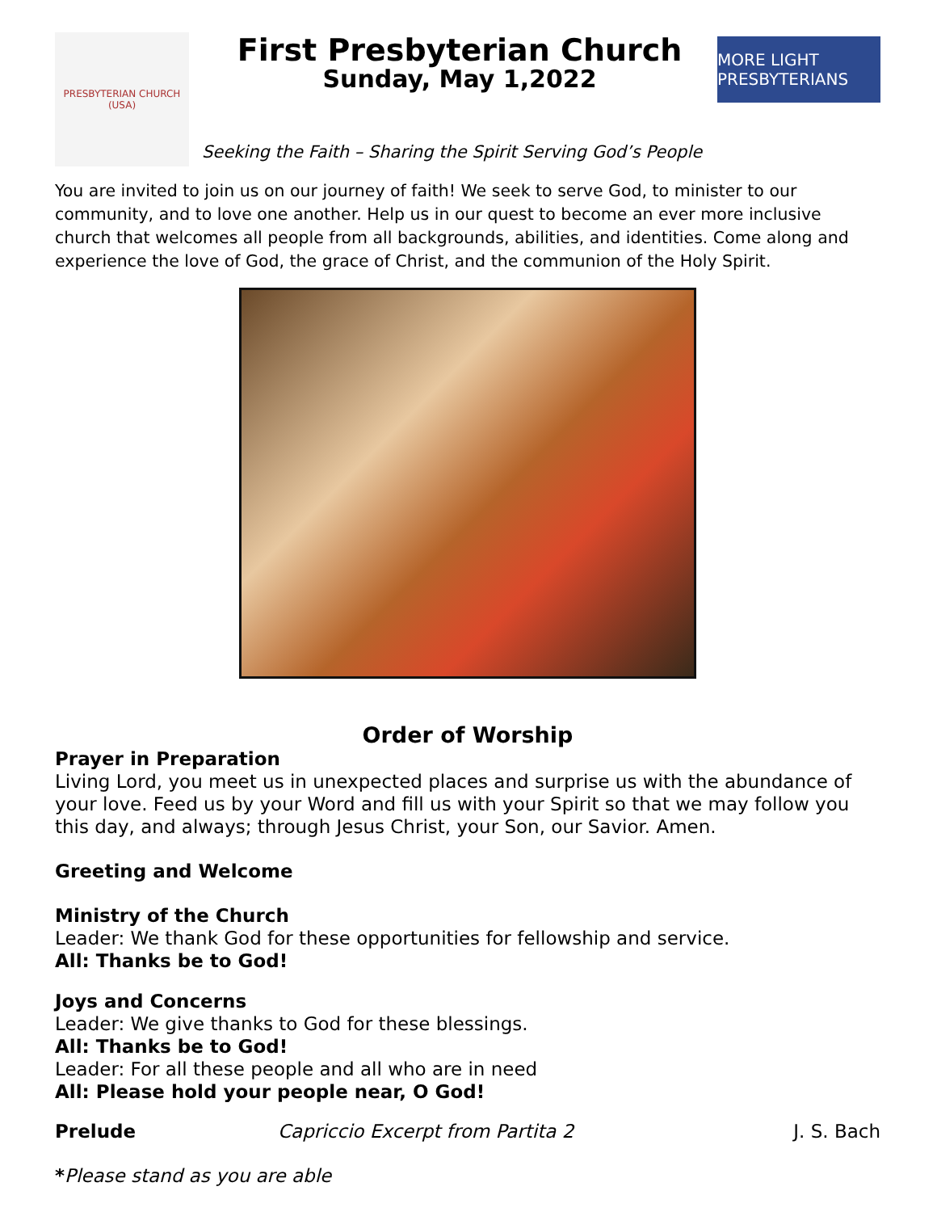PRESBYTERIAN CHURCH (USA)
First Presbyterian Church
Sunday, May 1,2022
MORE LIGHT PRESBYTERIANS
Seeking the Faith – Sharing the Spirit Serving God’s People
You are invited to join us on our journey of faith! We seek to serve God, to minister to our community, and to love one another. Help us in our quest to become an ever more inclusive church that welcomes all people from all backgrounds, abilities, and identities. Come along and experience the love of God, the grace of Christ, and the communion of the Holy Spirit.
Order of Worship
Prayer in Preparation
Living Lord, you meet us in unexpected places and surprise us with the abundance of your love. Feed us by your Word and fill us with your Spirit so that we may follow you this day, and always; through Jesus Christ, your Son, our Savior. Amen.
Greeting and Welcome
Ministry of the Church
Leader: We thank God for these opportunities for fellowship and service.
All: Thanks be to God!
Joys and Concerns
Leader: We give thanks to God for these blessings.
All: Thanks be to God!
Leader: For all these people and all who are in need
All: Please hold your people near, O God!
Prelude Capriccio Excerpt from Partita 2 J. S. Bach
*Please stand as you are able